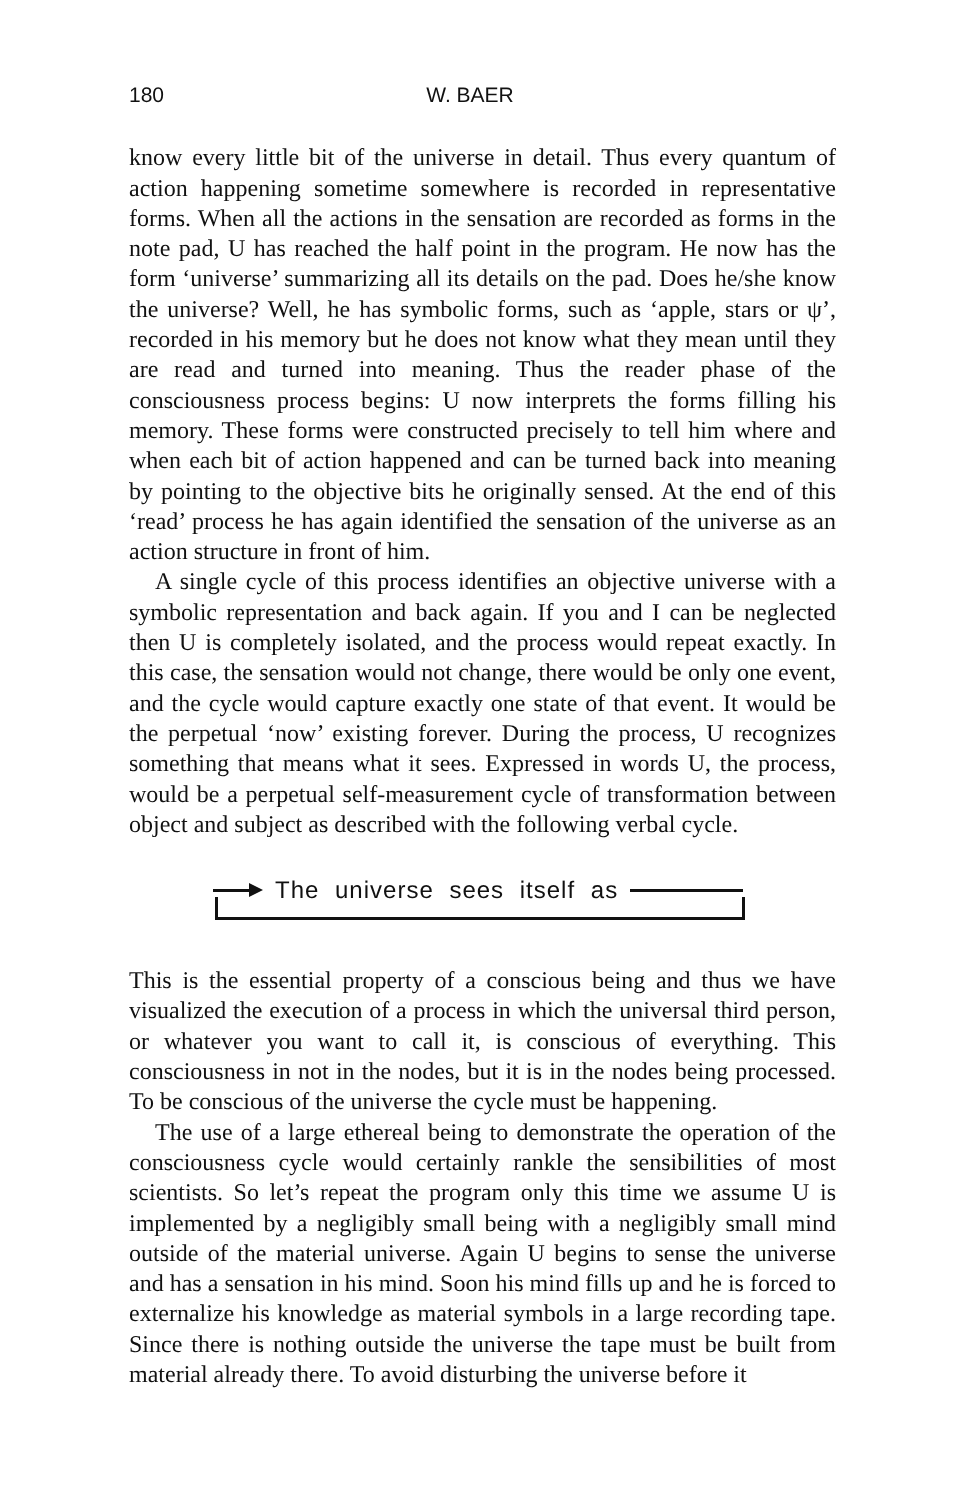180 W. BAER
know every little bit of the universe in detail. Thus every quantum of action happening sometime somewhere is recorded in representative forms. When all the actions in the sensation are recorded as forms in the note pad, U has reached the half point in the program. He now has the form ‘universe’ summarizing all its details on the pad. Does he/she know the universe? Well, he has symbolic forms, such as ‘apple, stars or ψ’, recorded in his memory but he does not know what they mean until they are read and turned into meaning. Thus the reader phase of the consciousness process begins: U now interprets the forms filling his memory. These forms were constructed precisely to tell him where and when each bit of action happened and can be turned back into meaning by pointing to the objective bits he originally sensed. At the end of this ‘read’ process he has again identified the sensation of the universe as an action structure in front of him.
A single cycle of this process identifies an objective universe with a symbolic representation and back again. If you and I can be neglected then U is completely isolated, and the process would repeat exactly. In this case, the sensation would not change, there would be only one event, and the cycle would capture exactly one state of that event. It would be the perpetual ‘now’ existing forever. During the process, U recognizes something that means what it sees. Expressed in words U, the process, would be a perpetual self-measurement cycle of transformation between object and subject as described with the following verbal cycle.
The universe sees itself as
This is the essential property of a conscious being and thus we have visualized the execution of a process in which the universal third person, or whatever you want to call it, is conscious of everything. This consciousness in not in the nodes, but it is in the nodes being processed. To be conscious of the universe the cycle must be happening.
The use of a large ethereal being to demonstrate the operation of the consciousness cycle would certainly rankle the sensibilities of most scientists. So let’s repeat the program only this time we assume U is implemented by a negligibly small being with a negligibly small mind outside of the material universe. Again U begins to sense the universe and has a sensation in his mind. Soon his mind fills up and he is forced to externalize his knowledge as material symbols in a large recording tape. Since there is nothing outside the universe the tape must be built from material already there. To avoid disturbing the universe before it